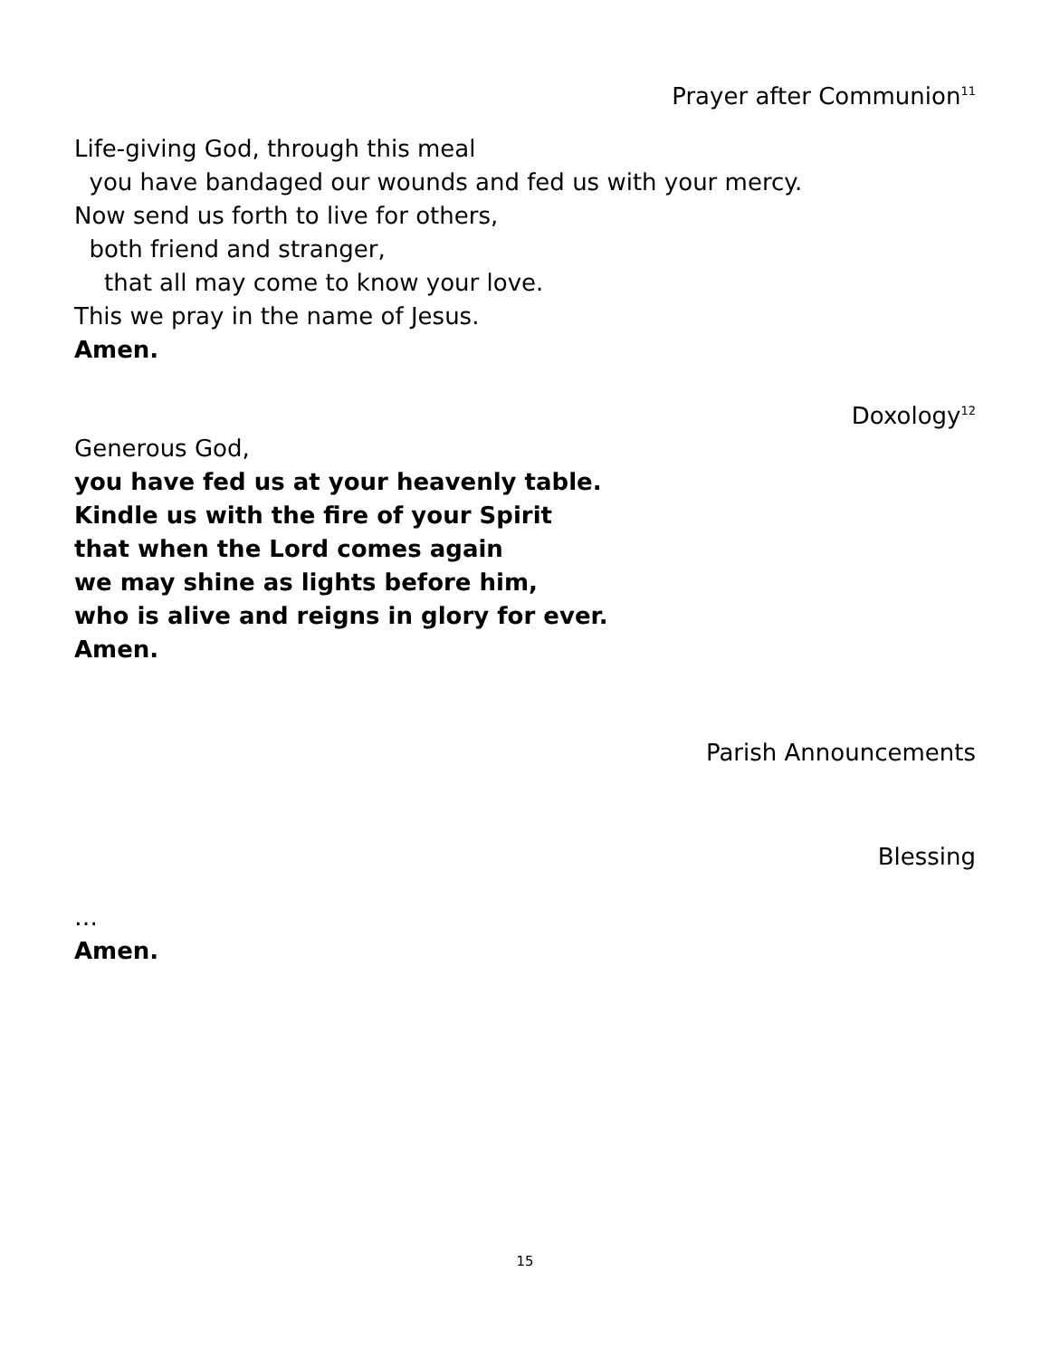Prayer after Communion<sup>11</sup>
Life-giving God, through this meal
you have bandaged our wounds and fed us with your mercy.
Now send us forth to live for others,
both friend and stranger,
that all may come to know your love.
This we pray in the name of Jesus.
Amen.
Doxology<sup>12</sup>
Generous God,
you have fed us at your heavenly table.
Kindle us with the fire of your Spirit
that when the Lord comes again
we may shine as lights before him,
who is alive and reigns in glory for ever.
Amen.
Parish Announcements
Blessing
…
Amen.
15